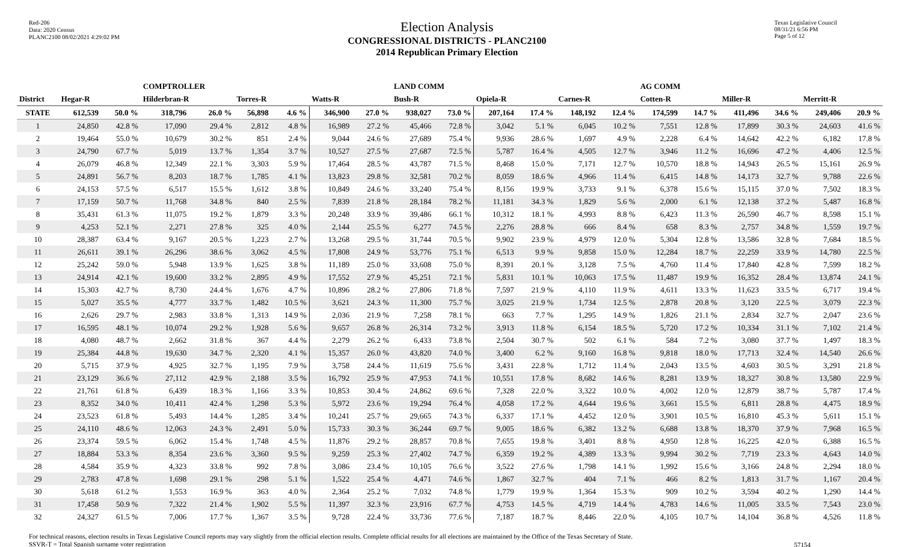Red-206
Data: 2020 Census
PLANC2100 08/02/2021 4:29:02 PM
Election Analysis
CONGRESSIONAL DISTRICTS - PLANC2100
2014 Republican Primary Election
Texas Legislative Council
08/31/21 6:56 PM
Page 5 of 12
| | | | COMPTROLLER | | | | | | LAND COMM | | | | | | AG COMM | | | | | |
| --- | --- | --- | --- | --- | --- | --- | --- | --- | --- | --- | --- | --- | --- | --- | --- | --- | --- | --- | --- | --- |
| District | Hegar-R | | Hilderbran-R | | Torres-R | | Watts-R | | Bush-R | | Opiela-R | | Carnes-R | | Cotten-R | | Miller-R | | Merritt-R | |
| STATE | 612,539 | 50.0 % | 318,796 | 26.0 % | 56,898 | 4.6 % | 346,900 | 27.0 % | 938,027 | 73.0 % | 207,164 | 17.4 % | 148,192 | 12.4 % | 174,599 | 14.7 % | 411,496 | 34.6 % | 249,406 | 20.9 % |
| 1 | 24,850 | 42.8 % | 17,090 | 29.4 % | 2,812 | 4.8 % | 16,989 | 27.2 % | 45,466 | 72.8 % | 3,042 | 5.1 % | 6,045 | 10.2 % | 7,551 | 12.8 % | 17,899 | 30.3 % | 24,603 | 41.6 % |
| 2 | 19,464 | 55.0 % | 10,679 | 30.2 % | 851 | 2.4 % | 9,044 | 24.6 % | 27,689 | 75.4 % | 9,936 | 28.6 % | 1,697 | 4.9 % | 2,228 | 6.4 % | 14,642 | 42.2 % | 6,182 | 17.8 % |
| 3 | 24,790 | 67.7 % | 5,019 | 13.7 % | 1,354 | 3.7 % | 10,527 | 27.5 % | 27,687 | 72.5 % | 5,787 | 16.4 % | 4,505 | 12.7 % | 3,946 | 11.2 % | 16,696 | 47.2 % | 4,406 | 12.5 % |
| 4 | 26,079 | 46.8 % | 12,349 | 22.1 % | 3,303 | 5.9 % | 17,464 | 28.5 % | 43,787 | 71.5 % | 8,468 | 15.0 % | 7,171 | 12.7 % | 10,570 | 18.8 % | 14,943 | 26.5 % | 15,161 | 26.9 % |
| 5 | 24,891 | 56.7 % | 8,203 | 18.7 % | 1,785 | 4.1 % | 13,823 | 29.8 % | 32,581 | 70.2 % | 8,059 | 18.6 % | 4,966 | 11.4 % | 6,415 | 14.8 % | 14,173 | 32.7 % | 9,788 | 22.6 % |
| 6 | 24,153 | 57.5 % | 6,517 | 15.5 % | 1,612 | 3.8 % | 10,849 | 24.6 % | 33,240 | 75.4 % | 8,156 | 19.9 % | 3,733 | 9.1 % | 6,378 | 15.6 % | 15,115 | 37.0 % | 7,502 | 18.3 % |
| 7 | 17,159 | 50.7 % | 11,768 | 34.8 % | 840 | 2.5 % | 7,839 | 21.8 % | 28,184 | 78.2 % | 11,181 | 34.3 % | 1,829 | 5.6 % | 2,000 | 6.1 % | 12,138 | 37.2 % | 5,487 | 16.8 % |
| 8 | 35,431 | 61.3 % | 11,075 | 19.2 % | 1,879 | 3.3 % | 20,248 | 33.9 % | 39,486 | 66.1 % | 10,312 | 18.1 % | 4,993 | 8.8 % | 6,423 | 11.3 % | 26,590 | 46.7 % | 8,598 | 15.1 % |
| 9 | 4,253 | 52.1 % | 2,271 | 27.8 % | 325 | 4.0 % | 2,144 | 25.5 % | 6,277 | 74.5 % | 2,276 | 28.8 % | 666 | 8.4 % | 658 | 8.3 % | 2,757 | 34.8 % | 1,559 | 19.7 % |
| 10 | 28,387 | 63.4 % | 9,167 | 20.5 % | 1,223 | 2.7 % | 13,268 | 29.5 % | 31,744 | 70.5 % | 9,902 | 23.9 % | 4,979 | 12.0 % | 5,304 | 12.8 % | 13,586 | 32.8 % | 7,684 | 18.5 % |
| 11 | 26,611 | 39.1 % | 26,296 | 38.6 % | 3,062 | 4.5 % | 17,808 | 24.9 % | 53,776 | 75.1 % | 6,513 | 9.9 % | 9,858 | 15.0 % | 12,284 | 18.7 % | 22,259 | 33.9 % | 14,780 | 22.5 % |
| 12 | 25,242 | 59.0 % | 5,948 | 13.9 % | 1,625 | 3.8 % | 11,189 | 25.0 % | 33,608 | 75.0 % | 8,391 | 20.1 % | 3,128 | 7.5 % | 4,760 | 11.4 % | 17,840 | 42.8 % | 7,599 | 18.2 % |
| 13 | 24,914 | 42.1 % | 19,600 | 33.2 % | 2,895 | 4.9 % | 17,552 | 27.9 % | 45,251 | 72.1 % | 5,831 | 10.1 % | 10,063 | 17.5 % | 11,487 | 19.9 % | 16,352 | 28.4 % | 13,874 | 24.1 % |
| 14 | 15,303 | 42.7 % | 8,730 | 24.4 % | 1,676 | 4.7 % | 10,896 | 28.2 % | 27,806 | 71.8 % | 7,597 | 21.9 % | 4,110 | 11.9 % | 4,611 | 13.3 % | 11,623 | 33.5 % | 6,717 | 19.4 % |
| 15 | 5,027 | 35.5 % | 4,777 | 33.7 % | 1,482 | 10.5 % | 3,621 | 24.3 % | 11,300 | 75.7 % | 3,025 | 21.9 % | 1,734 | 12.5 % | 2,878 | 20.8 % | 3,120 | 22.5 % | 3,079 | 22.3 % |
| 16 | 2,626 | 29.7 % | 2,983 | 33.8 % | 1,313 | 14.9 % | 2,036 | 21.9 % | 7,258 | 78.1 % | 663 | 7.7 % | 1,295 | 14.9 % | 1,826 | 21.1 % | 2,834 | 32.7 % | 2,047 | 23.6 % |
| 17 | 16,595 | 48.1 % | 10,074 | 29.2 % | 1,928 | 5.6 % | 9,657 | 26.8 % | 26,314 | 73.2 % | 3,913 | 11.8 % | 6,154 | 18.5 % | 5,720 | 17.2 % | 10,334 | 31.1 % | 7,102 | 21.4 % |
| 18 | 4,080 | 48.7 % | 2,662 | 31.8 % | 367 | 4.4 % | 2,279 | 26.2 % | 6,433 | 73.8 % | 2,504 | 30.7 % | 502 | 6.1 % | 584 | 7.2 % | 3,080 | 37.7 % | 1,497 | 18.3 % |
| 19 | 25,384 | 44.8 % | 19,630 | 34.7 % | 2,320 | 4.1 % | 15,357 | 26.0 % | 43,820 | 74.0 % | 3,400 | 6.2 % | 9,160 | 16.8 % | 9,818 | 18.0 % | 17,713 | 32.4 % | 14,540 | 26.6 % |
| 20 | 5,715 | 37.9 % | 4,925 | 32.7 % | 1,195 | 7.9 % | 3,758 | 24.4 % | 11,619 | 75.6 % | 3,431 | 22.8 % | 1,712 | 11.4 % | 2,043 | 13.5 % | 4,603 | 30.5 % | 3,291 | 21.8 % |
| 21 | 23,129 | 36.6 % | 27,112 | 42.9 % | 2,188 | 3.5 % | 16,792 | 25.9 % | 47,953 | 74.1 % | 10,551 | 17.8 % | 8,682 | 14.6 % | 8,281 | 13.9 % | 18,327 | 30.8 % | 13,580 | 22.9 % |
| 22 | 21,761 | 61.8 % | 6,439 | 18.3 % | 1,166 | 3.3 % | 10,853 | 30.4 % | 24,862 | 69.6 % | 7,328 | 22.0 % | 3,322 | 10.0 % | 4,002 | 12.0 % | 12,879 | 38.7 % | 5,787 | 17.4 % |
| 23 | 8,352 | 34.0 % | 10,411 | 42.4 % | 1,298 | 5.3 % | 5,972 | 23.6 % | 19,294 | 76.4 % | 4,058 | 17.2 % | 4,644 | 19.6 % | 3,661 | 15.5 % | 6,811 | 28.8 % | 4,475 | 18.9 % |
| 24 | 23,523 | 61.8 % | 5,493 | 14.4 % | 1,285 | 3.4 % | 10,241 | 25.7 % | 29,665 | 74.3 % | 6,337 | 17.1 % | 4,452 | 12.0 % | 3,901 | 10.5 % | 16,810 | 45.3 % | 5,611 | 15.1 % |
| 25 | 24,110 | 48.6 % | 12,063 | 24.3 % | 2,491 | 5.0 % | 15,733 | 30.3 % | 36,244 | 69.7 % | 9,005 | 18.6 % | 6,382 | 13.2 % | 6,688 | 13.8 % | 18,370 | 37.9 % | 7,968 | 16.5 % |
| 26 | 23,374 | 59.5 % | 6,062 | 15.4 % | 1,748 | 4.5 % | 11,876 | 29.2 % | 28,857 | 70.8 % | 7,655 | 19.8 % | 3,401 | 8.8 % | 4,950 | 12.8 % | 16,225 | 42.0 % | 6,388 | 16.5 % |
| 27 | 18,884 | 53.3 % | 8,354 | 23.6 % | 3,360 | 9.5 % | 9,259 | 25.3 % | 27,402 | 74.7 % | 6,359 | 19.2 % | 4,389 | 13.3 % | 9,994 | 30.2 % | 7,719 | 23.3 % | 4,643 | 14.0 % |
| 28 | 4,584 | 35.9 % | 4,323 | 33.8 % | 992 | 7.8 % | 3,086 | 23.4 % | 10,105 | 76.6 % | 3,522 | 27.6 % | 1,798 | 14.1 % | 1,992 | 15.6 % | 3,166 | 24.8 % | 2,294 | 18.0 % |
| 29 | 2,783 | 47.8 % | 1,698 | 29.1 % | 298 | 5.1 % | 1,522 | 25.4 % | 4,471 | 74.6 % | 1,867 | 32.7 % | 404 | 7.1 % | 466 | 8.2 % | 1,813 | 31.7 % | 1,167 | 20.4 % |
| 30 | 5,618 | 61.2 % | 1,553 | 16.9 % | 363 | 4.0 % | 2,364 | 25.2 % | 7,032 | 74.8 % | 1,779 | 19.9 % | 1,364 | 15.3 % | 909 | 10.2 % | 3,594 | 40.2 % | 1,290 | 14.4 % |
| 31 | 17,458 | 50.9 % | 7,322 | 21.4 % | 1,902 | 5.5 % | 11,397 | 32.3 % | 23,916 | 67.7 % | 4,753 | 14.5 % | 4,719 | 14.4 % | 4,783 | 14.6 % | 11,005 | 33.5 % | 7,543 | 23.0 % |
| 32 | 24,327 | 61.5 % | 7,006 | 17.7 % | 1,367 | 3.5 % | 9,728 | 22.4 % | 33,736 | 77.6 % | 7,187 | 18.7 % | 8,446 | 22.0 % | 4,105 | 10.7 % | 14,104 | 36.8 % | 4,526 | 11.8 % |
For technical reasons, election results in Texas Legislative Council reports may vary slightly from the official election results. Complete official results for all elections are maintained by the Office of the Texas Secretary of State.
SSVR-T = Total Spanish surname voter registration
57154